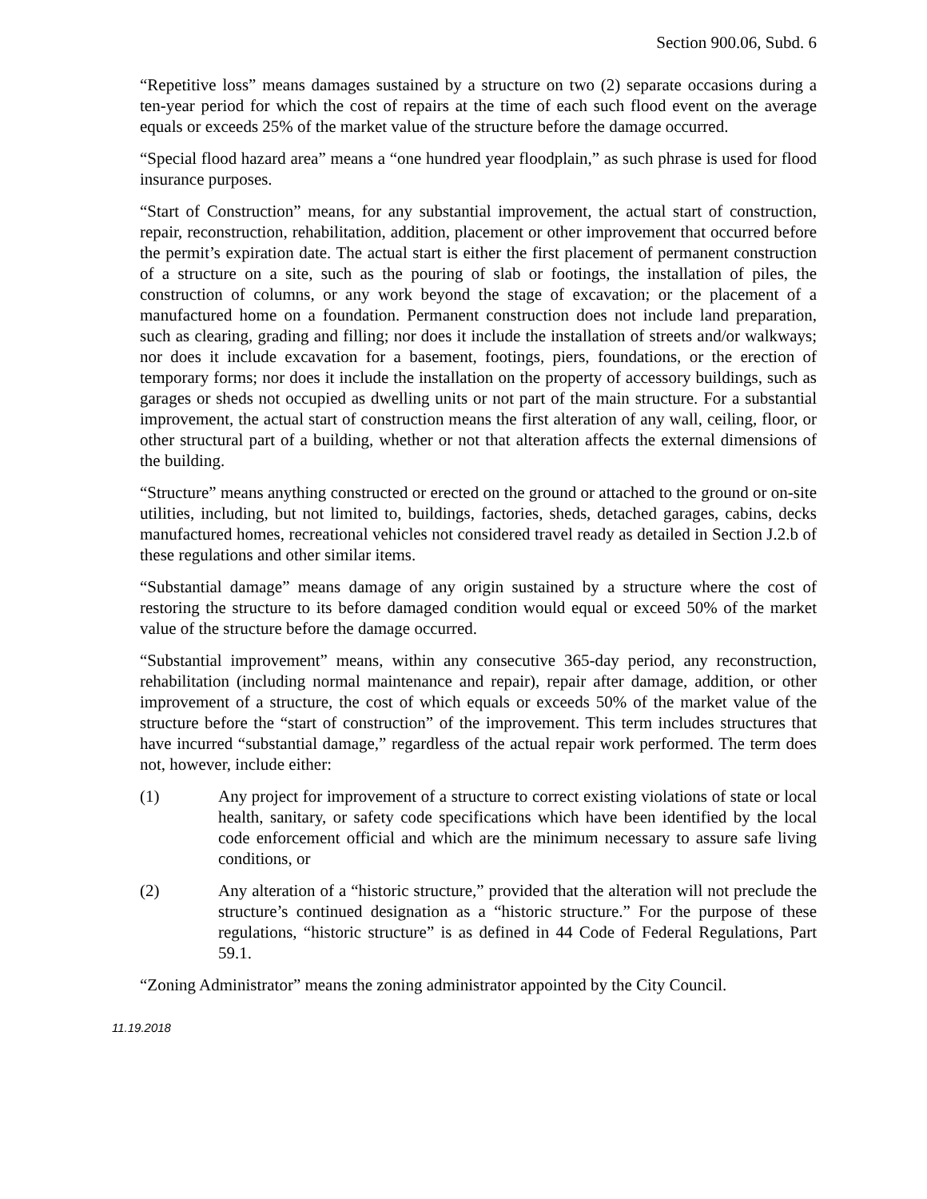Section 900.06, Subd. 6
“Repetitive loss” means damages sustained by a structure on two (2) separate occasions during a ten-year period for which the cost of repairs at the time of each such flood event on the average equals or exceeds 25% of the market value of the structure before the damage occurred.
“Special flood hazard area” means a “one hundred year floodplain,” as such phrase is used for flood insurance purposes.
“Start of Construction” means, for any substantial improvement, the actual start of construction, repair, reconstruction, rehabilitation, addition, placement or other improvement that occurred before the permit’s expiration date. The actual start is either the first placement of permanent construction of a structure on a site, such as the pouring of slab or footings, the installation of piles, the construction of columns, or any work beyond the stage of excavation; or the placement of a manufactured home on a foundation. Permanent construction does not include land preparation, such as clearing, grading and filling; nor does it include the installation of streets and/or walkways; nor does it include excavation for a basement, footings, piers, foundations, or the erection of temporary forms; nor does it include the installation on the property of accessory buildings, such as garages or sheds not occupied as dwelling units or not part of the main structure. For a substantial improvement, the actual start of construction means the first alteration of any wall, ceiling, floor, or other structural part of a building, whether or not that alteration affects the external dimensions of the building.
“Structure” means anything constructed or erected on the ground or attached to the ground or on-site utilities, including, but not limited to, buildings, factories, sheds, detached garages, cabins, decks manufactured homes, recreational vehicles not considered travel ready as detailed in Section J.2.b of these regulations and other similar items.
“Substantial damage” means damage of any origin sustained by a structure where the cost of restoring the structure to its before damaged condition would equal or exceed 50% of the market value of the structure before the damage occurred.
“Substantial improvement” means, within any consecutive 365-day period, any reconstruction, rehabilitation (including normal maintenance and repair), repair after damage, addition, or other improvement of a structure, the cost of which equals or exceeds 50% of the market value of the structure before the “start of construction” of the improvement. This term includes structures that have incurred “substantial damage,” regardless of the actual repair work performed. The term does not, however, include either:
(1) Any project for improvement of a structure to correct existing violations of state or local health, sanitary, or safety code specifications which have been identified by the local code enforcement official and which are the minimum necessary to assure safe living conditions, or
(2) Any alteration of a “historic structure,” provided that the alteration will not preclude the structure’s continued designation as a “historic structure.” For the purpose of these regulations, “historic structure” is as defined in 44 Code of Federal Regulations, Part 59.1.
“Zoning Administrator” means the zoning administrator appointed by the City Council.
11.19.2018